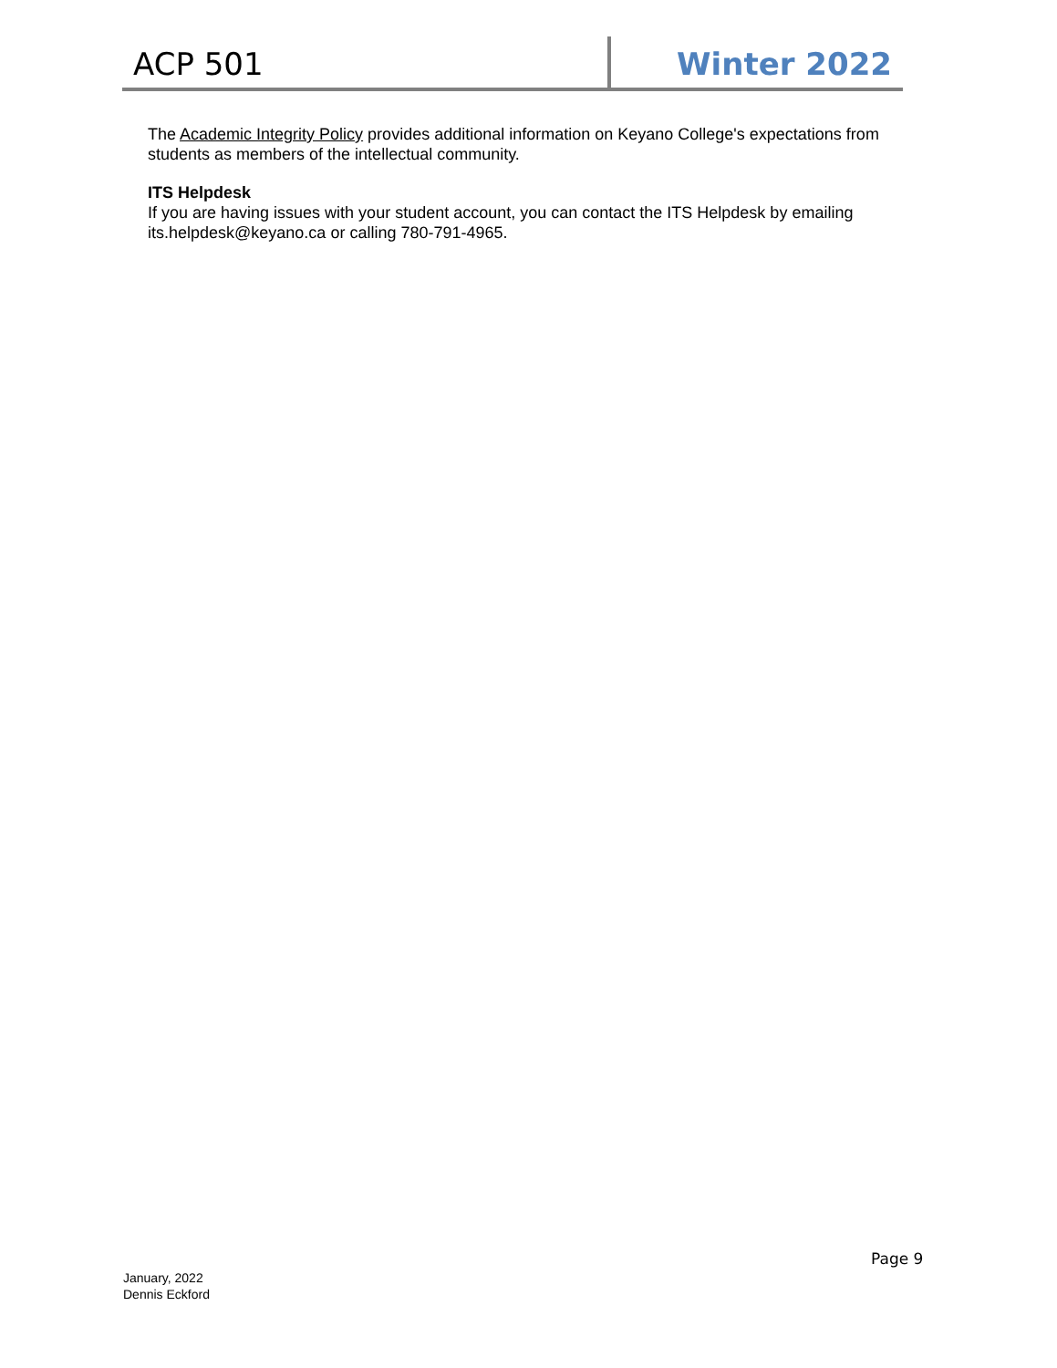ACP 501 Winter 2022
The Academic Integrity Policy provides additional information on Keyano College's expectations from students as members of the intellectual community.
ITS Helpdesk
If you are having issues with your student account, you can contact the ITS Helpdesk by emailing its.helpdesk@keyano.ca or calling 780-791-4965.
Page 9
January, 2022
Dennis Eckford